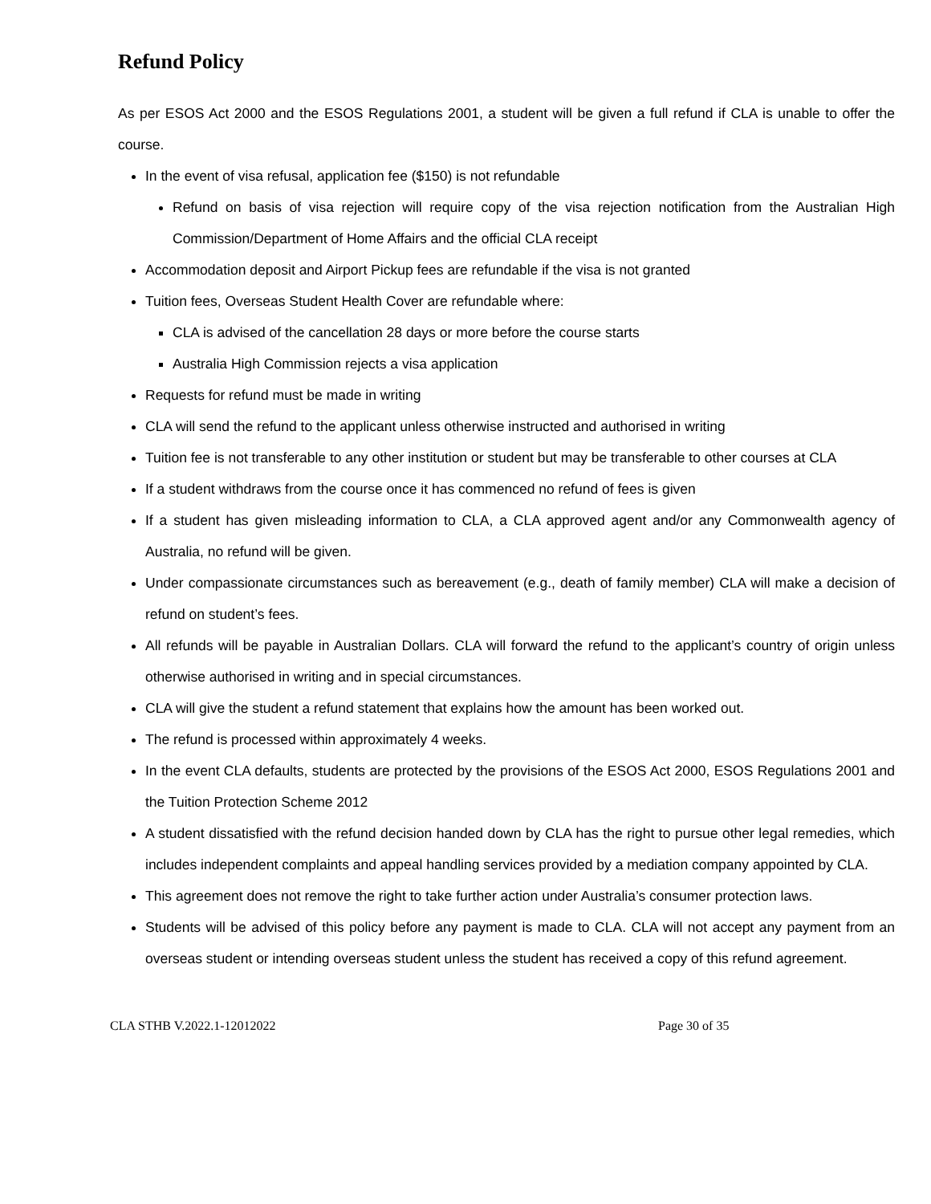Refund Policy
As per ESOS Act 2000 and the ESOS Regulations 2001, a student will be given a full refund if CLA is unable to offer the course.
In the event of visa refusal, application fee ($150) is not refundable
Refund on basis of visa rejection will require copy of the visa rejection notification from the Australian High Commission/Department of Home Affairs and the official CLA receipt
Accommodation deposit and Airport Pickup fees are refundable if the visa is not granted
Tuition fees, Overseas Student Health Cover are refundable where:
CLA is advised of the cancellation 28 days or more before the course starts
Australia High Commission rejects a visa application
Requests for refund must be made in writing
CLA will send the refund to the applicant unless otherwise instructed and authorised in writing
Tuition fee is not transferable to any other institution or student but may be transferable to other courses at CLA
If a student withdraws from the course once it has commenced no refund of fees is given
If a student has given misleading information to CLA, a CLA approved agent and/or any Commonwealth agency of Australia, no refund will be given.
Under compassionate circumstances such as bereavement (e.g., death of family member) CLA will make a decision of refund on student’s fees.
All refunds will be payable in Australian Dollars. CLA will forward the refund to the applicant’s country of origin unless otherwise authorised in writing and in special circumstances.
CLA will give the student a refund statement that explains how the amount has been worked out.
The refund is processed within approximately 4 weeks.
In the event CLA defaults, students are protected by the provisions of the ESOS Act 2000, ESOS Regulations 2001 and the Tuition Protection Scheme 2012
A student dissatisfied with the refund decision handed down by CLA has the right to pursue other legal remedies, which includes independent complaints and appeal handling services provided by a mediation company appointed by CLA.
This agreement does not remove the right to take further action under Australia’s consumer protection laws.
Students will be advised of this policy before any payment is made to CLA. CLA will not accept any payment from an overseas student or intending overseas student unless the student has received a copy of this refund agreement.
CLA STHB V.2022.1-12012022 Page 30 of 35